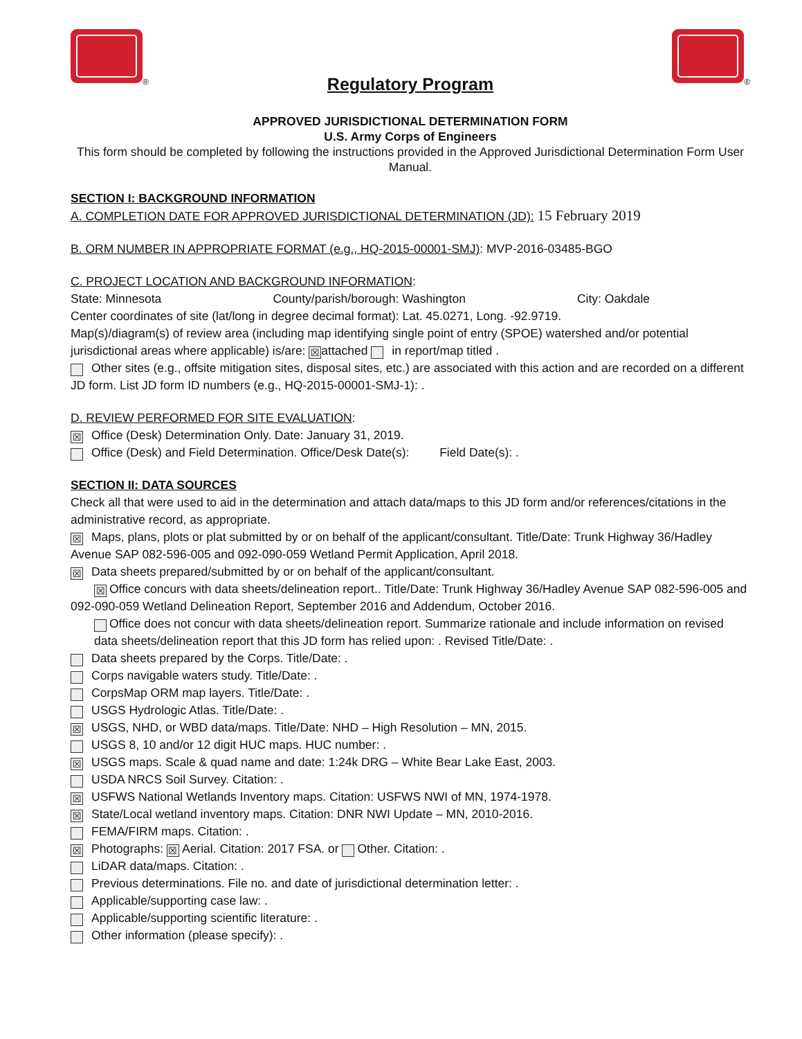®
Regulatory Program
®
APPROVED JURISDICTIONAL DETERMINATION FORM
U.S. Army Corps of Engineers
This form should be completed by following the instructions provided in the Approved Jurisdictional Determination Form User Manual.
SECTION I: BACKGROUND INFORMATION
A. COMPLETION DATE FOR APPROVED JURISDICTIONAL DETERMINATION (JD): 15 February 2019
B. ORM NUMBER IN APPROPRIATE FORMAT (e.g., HQ-2015-00001-SMJ): MVP-2016-03485-BGO
C. PROJECT LOCATION AND BACKGROUND INFORMATION:
State: Minnesota County/parish/borough: Washington City: Oakdale
Center coordinates of site (lat/long in degree decimal format): Lat. 45.0271, Long. -92.9719.
Map(s)/diagram(s) of review area (including map identifying single point of entry (SPOE) watershed and/or potential jurisdictional areas where applicable) is/are: ☒ attached in report/map titled .
Other sites (e.g., offsite mitigation sites, disposal sites, etc.) are associated with this action and are recorded on a different JD form. List JD form ID numbers (e.g., HQ-2015-00001-SMJ-1): .
D. REVIEW PERFORMED FOR SITE EVALUATION:
☒ Office (Desk) Determination Only. Date: January 31, 2019.
Office (Desk) and Field Determination. Office/Desk Date(s): Field Date(s): .
SECTION II: DATA SOURCES
Check all that were used to aid in the determination and attach data/maps to this JD form and/or references/citations in the administrative record, as appropriate.
☒ Maps, plans, plots or plat submitted by or on behalf of the applicant/consultant. Title/Date: Trunk Highway 36/Hadley Avenue SAP 082-596-005 and 092-090-059 Wetland Permit Application, April 2018.
☒ Data sheets prepared/submitted by or on behalf of the applicant/consultant.
☒ Office concurs with data sheets/delineation report.. Title/Date: Trunk Highway 36/Hadley Avenue SAP 082-596-005 and 092-090-059 Wetland Delineation Report, September 2016 and Addendum, October 2016.
Office does not concur with data sheets/delineation report. Summarize rationale and include information on revised data sheets/delineation report that this JD form has relied upon: . Revised Title/Date: .
Data sheets prepared by the Corps. Title/Date: .
Corps navigable waters study. Title/Date: .
CorpsMap ORM map layers. Title/Date: .
USGS Hydrologic Atlas. Title/Date: .
☒ USGS, NHD, or WBD data/maps. Title/Date: NHD – High Resolution – MN, 2015.
USGS 8, 10 and/or 12 digit HUC maps. HUC number: .
☒ USGS maps. Scale & quad name and date: 1:24k DRG – White Bear Lake East, 2003.
USDA NRCS Soil Survey. Citation: .
☒ USFWS National Wetlands Inventory maps. Citation: USFWS NWI of MN, 1974-1978.
☒ State/Local wetland inventory maps. Citation: DNR NWI Update – MN, 2010-2016.
FEMA/FIRM maps. Citation: .
☒ Photographs: ☒ Aerial. Citation: 2017 FSA. or Other. Citation: .
LiDAR data/maps. Citation: .
Previous determinations. File no. and date of jurisdictional determination letter: .
Applicable/supporting case law: .
Applicable/supporting scientific literature: .
Other information (please specify): .